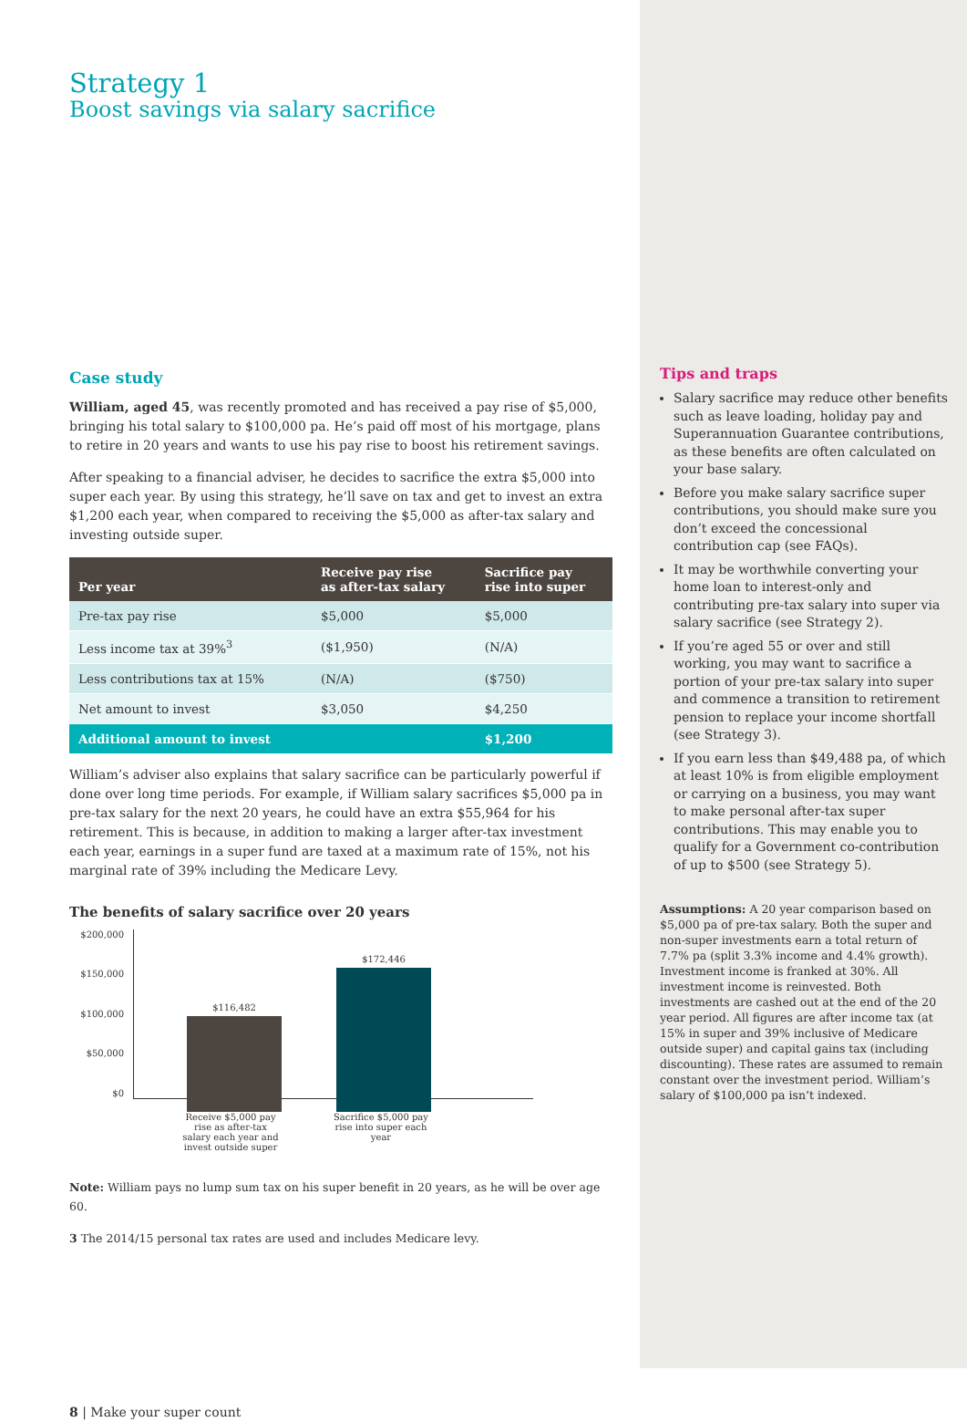Strategy 1
Boost savings via salary sacrifice
Case study
William, aged 45, was recently promoted and has received a pay rise of $5,000, bringing his total salary to $100,000 pa. He’s paid off most of his mortgage, plans to retire in 20 years and wants to use his pay rise to boost his retirement savings.
After speaking to a financial adviser, he decides to sacrifice the extra $5,000 into super each year. By using this strategy, he’ll save on tax and get to invest an extra $1,200 each year, when compared to receiving the $5,000 as after-tax salary and investing outside super.
| Per year | Receive pay rise as after-tax salary | Sacrifice pay rise into super |
| --- | --- | --- |
| Pre-tax pay rise | $5,000 | $5,000 |
| Less income tax at 39%<sup>3</sup> | ($1,950) | (N/A) |
| Less contributions tax at 15% | (N/A) | ($750) |
| Net amount to invest | $3,050 | $4,250 |
| Additional amount to invest | | $1,200 |
William’s adviser also explains that salary sacrifice can be particularly powerful if done over long time periods. For example, if William salary sacrifices $5,000 pa in pre-tax salary for the next 20 years, he could have an extra $55,964 for his retirement. This is because, in addition to making a larger after-tax investment each year, earnings in a super fund are taxed at a maximum rate of 15%, not his marginal rate of 39% including the Medicare Levy.
The benefits of salary sacrifice over 20 years
$200,000
$150,000
$100,000
$50,000
$0
$116,482
$172,446
Receive $5,000 pay rise as after-tax salary each year and invest outside super
Sacrifice $5,000 pay rise into super each year
Note: William pays no lump sum tax on his super benefit in 20 years, as he will be over age 60.
3 The 2014/15 personal tax rates are used and includes Medicare levy.
8 | Make your super count
Tips and traps
Salary sacrifice may reduce other benefits such as leave loading, holiday pay and Superannuation Guarantee contributions, as these benefits are often calculated on your base salary.
Before you make salary sacrifice super contributions, you should make sure you don’t exceed the concessional contribution cap (see FAQs).
It may be worthwhile converting your home loan to interest-only and contributing pre-tax salary into super via salary sacrifice (see Strategy 2).
If you’re aged 55 or over and still working, you may want to sacrifice a portion of your pre-tax salary into super and commence a transition to retirement pension to replace your income shortfall (see Strategy 3).
If you earn less than $49,488 pa, of which at least 10% is from eligible employment or carrying on a business, you may want to make personal after-tax super contributions. This may enable you to qualify for a Government co-contribution of up to $500 (see Strategy 5).
Assumptions: A 20 year comparison based on $5,000 pa of pre-tax salary. Both the super and non-super investments earn a total return of 7.7% pa (split 3.3% income and 4.4% growth). Investment income is franked at 30%. All investment income is reinvested. Both investments are cashed out at the end of the 20 year period. All figures are after income tax (at 15% in super and 39% inclusive of Medicare outside super) and capital gains tax (including discounting). These rates are assumed to remain constant over the investment period. William’s salary of $100,000 pa isn’t indexed.